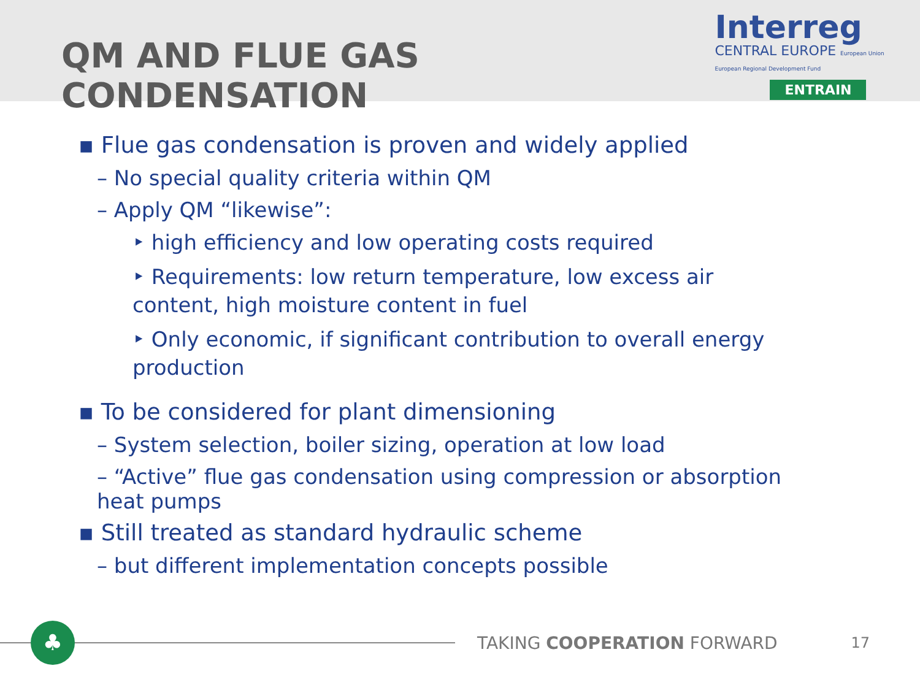QM AND FLUE GAS CONDENSATION
Interreg
CENTRAL EUROPE European Union European Regional Development Fund
ENTRAIN
▪ Flue gas condensation is proven and widely applied
– No special quality criteria within QM
– Apply QM “likewise”:
‣ high efficiency and low operating costs required
‣ Requirements: low return temperature, low excess air content, high moisture content in fuel
‣ Only economic, if significant contribution to overall energy production
▪ To be considered for plant dimensioning
– System selection, boiler sizing, operation at low load
– “Active” flue gas condensation using compression or absorption heat pumps
▪ Still treated as standard hydraulic scheme
– but different implementation concepts possible
♣
TAKING COOPERATION FORWARD
17